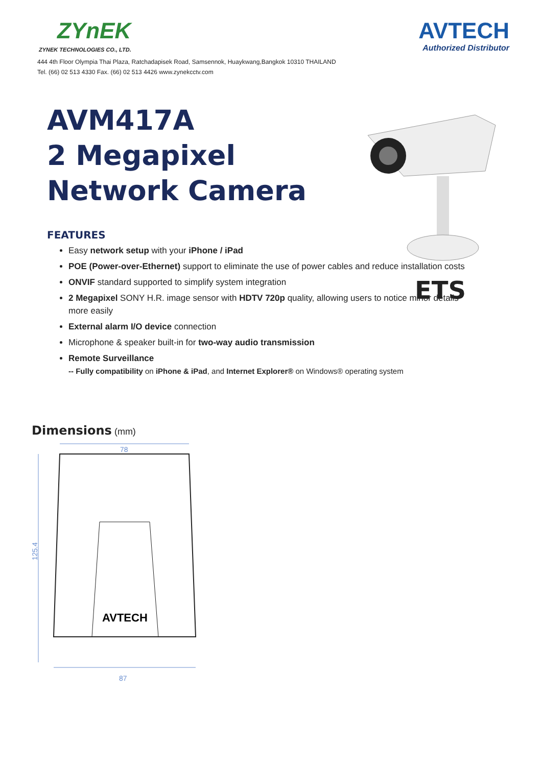ZYnEK
ZYNEK TECHNOLOGIES CO., LTD.
AVTECH
Authorized Distributor
444 4th Floor Olympia Thai Plaza, Ratchadapisek Road, Samsennok, Huaykwang,Bangkok 10310 THAILAND
Tel. (66) 02 513 4330 Fax. (66) 02 513 4426 www.zynekcctv.com
AVM417A
2 Megapixel
Network Camera
ETS
FEATURES
Easy network setup with your iPhone / iPad
POE (Power-over-Ethernet) support to eliminate the use of power cables and reduce installation costs
ONVIF standard supported to simplify system integration
2 Megapixel SONY H.R. image sensor with HDTV 720p quality, allowing users to notice minor details more easily
External alarm I/O device connection
Microphone & speaker built-in for two-way audio transmission
Remote Surveillance
-- Fully compatibility on iPhone & iPad, and Internet Explorer® on Windows® operating system
Dimensions (mm)
78
125.4
AVTECH
87